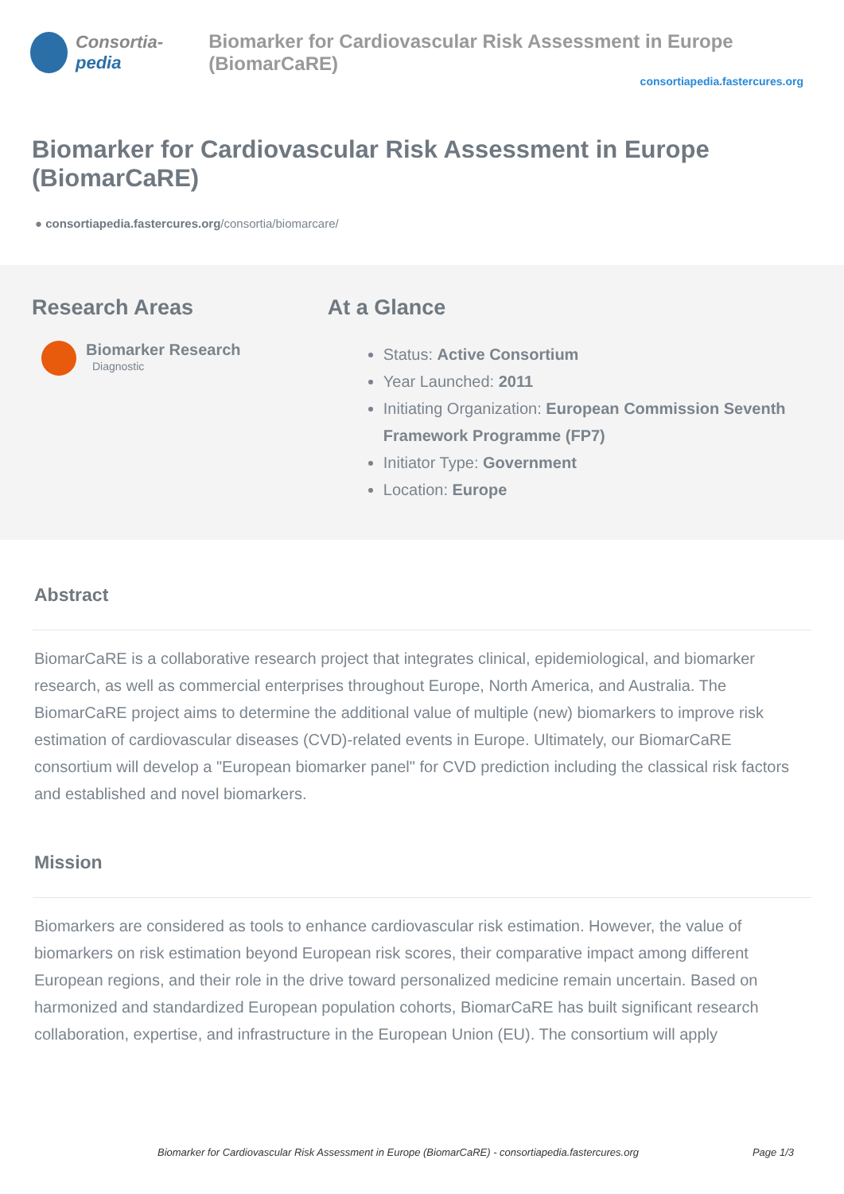Consortia-pedia Biomarker for Cardiovascular Risk Assessment in Europe (BiomarCaRE)
consortiapedia.fastercures.org
Biomarker for Cardiovascular Risk Assessment in Europe (BiomarCaRE)
● consortiapedia.fastercures.org/consortia/biomarcare/
Research Areas
Biomarker Research
Diagnostic
At a Glance
Status: Active Consortium
Year Launched: 2011
Initiating Organization: European Commission Seventh Framework Programme (FP7)
Initiator Type: Government
Location: Europe
Abstract
BiomarCaRE is a collaborative research project that integrates clinical, epidemiological, and biomarker research, as well as commercial enterprises throughout Europe, North America, and Australia. The BiomarCaRE project aims to determine the additional value of multiple (new) biomarkers to improve risk estimation of cardiovascular diseases (CVD)-related events in Europe. Ultimately, our BiomarCaRE consortium will develop a "European biomarker panel" for CVD prediction including the classical risk factors and established and novel biomarkers.
Mission
Biomarkers are considered as tools to enhance cardiovascular risk estimation. However, the value of biomarkers on risk estimation beyond European risk scores, their comparative impact among different European regions, and their role in the drive toward personalized medicine remain uncertain. Based on harmonized and standardized European population cohorts, BiomarCaRE has built significant research collaboration, expertise, and infrastructure in the European Union (EU). The consortium will apply
Biomarker for Cardiovascular Risk Assessment in Europe (BiomarCaRE) - consortiapedia.fastercures.org Page 1/3